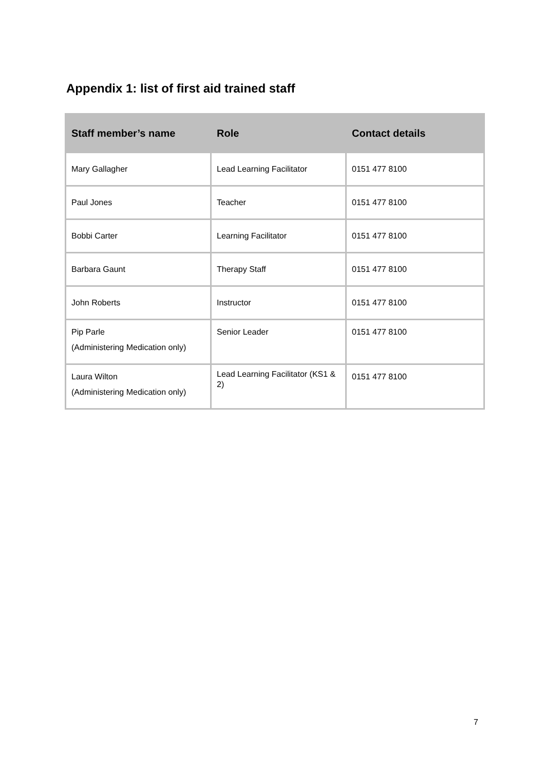Appendix 1: list of first aid trained staff
| Staff member’s name | Role | Contact details |
| --- | --- | --- |
| Mary Gallagher | Lead Learning Facilitator | 0151 477 8100 |
| Paul Jones | Teacher | 0151 477 8100 |
| Bobbi Carter | Learning Facilitator | 0151 477 8100 |
| Barbara Gaunt | Therapy Staff | 0151 477 8100 |
| John Roberts | Instructor | 0151 477 8100 |
| Pip Parle (Administering Medication only) | Senior Leader | 0151 477 8100 |
| Laura Wilton (Administering Medication only) | Lead Learning Facilitator (KS1 & 2) | 0151 477 8100 |
7